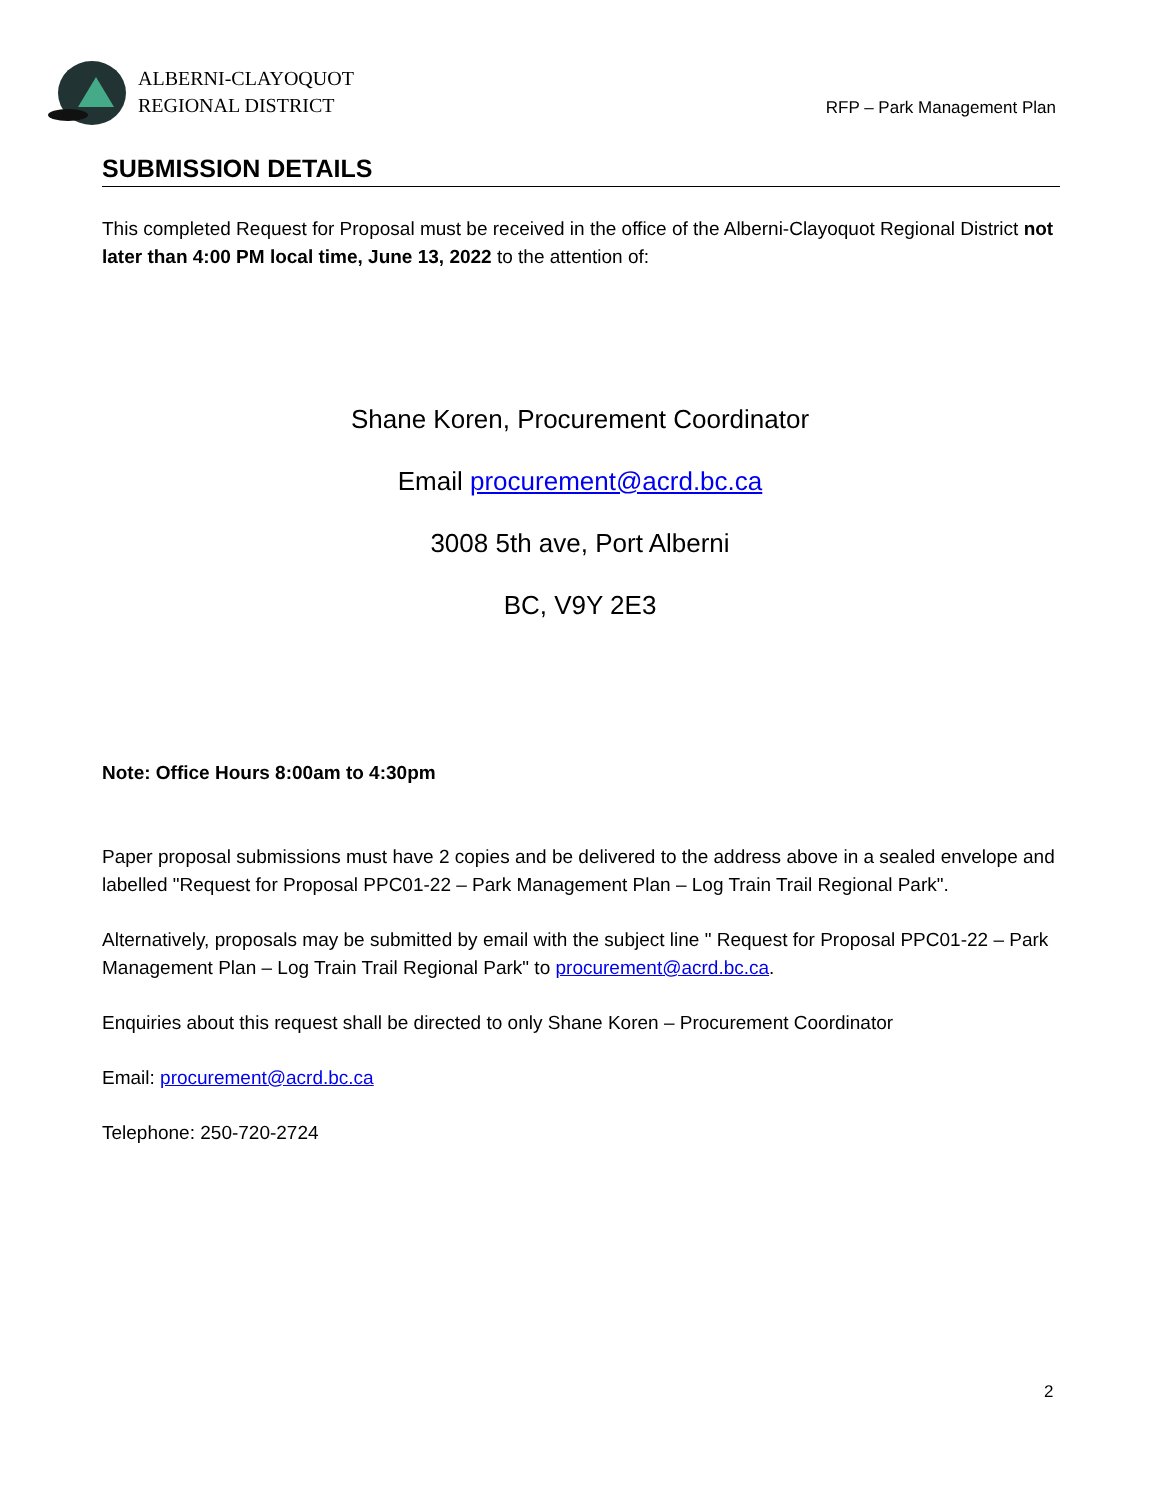ALBERNI-CLAYOQUOT
REGIONAL DISTRICT
RFP – Park Management Plan
SUBMISSION DETAILS
This completed Request for Proposal must be received in the office of the Alberni-Clayoquot Regional District not later than 4:00 PM local time, June 13, 2022 to the attention of:
Shane Koren, Procurement Coordinator
Email procurement@acrd.bc.ca
3008 5th ave, Port Alberni
BC, V9Y 2E3
Note: Office Hours 8:00am to 4:30pm
Paper proposal submissions must have 2 copies and be delivered to the address above in a sealed envelope and labelled "Request for Proposal PPC01-22 – Park Management Plan – Log Train Trail Regional Park".
Alternatively, proposals may be submitted by email with the subject line " Request for Proposal PPC01-22 – Park Management Plan – Log Train Trail Regional Park" to procurement@acrd.bc.ca.
Enquiries about this request shall be directed to only Shane Koren – Procurement Coordinator
Email: procurement@acrd.bc.ca
Telephone: 250-720-2724
2